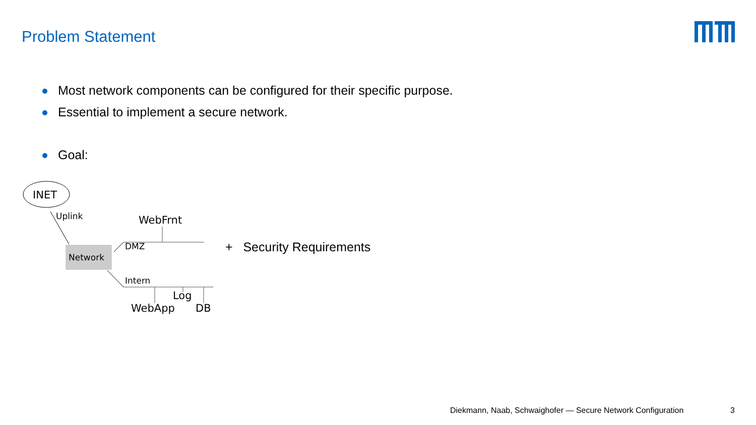Problem Statement
Most network components can be configured for their specific purpose.
Essential to implement a secure network.
Goal:
INET
Uplink WebFrnt
DMZ
Network
Intern
Log
WebApp DB
+ Security Requirements
Diekmann, Naab, Schwaighofer — Secure Network Configuration 3